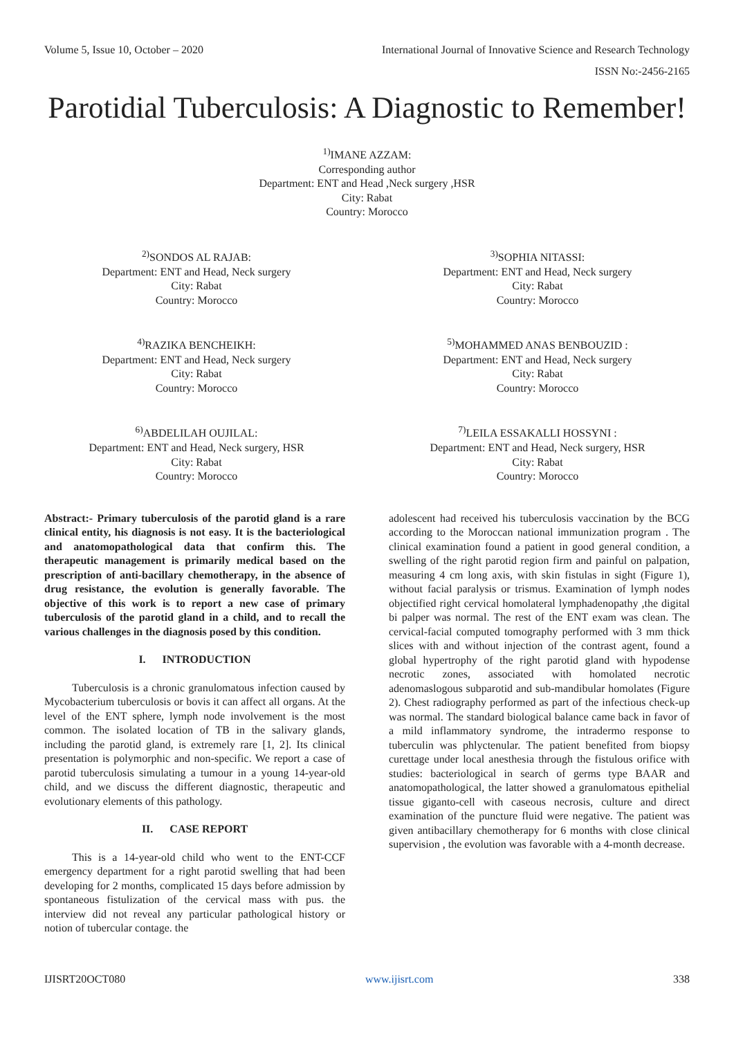Volume 5, Issue 10, October – 2020 International Journal of Innovative Science and Research Technology
ISSN No:-2456-2165
Parotidial Tuberculosis: A Diagnostic to Remember!
<sup>1)</sup> IMANE AZZAM:
Corresponding author
Department: ENT and Head ,Neck surgery ,HSR
City: Rabat
Country: Morocco
<sup>2)</sup> SONDOS AL RAJAB:
Department: ENT and Head, Neck surgery
City: Rabat
Country: Morocco
<sup>3)</sup> SOPHIA NITASSI:
Department: ENT and Head, Neck surgery
City: Rabat
Country: Morocco
<sup>4)</sup> RAZIKA BENCHEIKH:
Department: ENT and Head, Neck surgery
City: Rabat
Country: Morocco
<sup>5)</sup> MOHAMMED ANAS BENBOUZID :
Department: ENT and Head, Neck surgery
City: Rabat
Country: Morocco
<sup>6)</sup> ABDELILAH OUJILAL:
Department: ENT and Head, Neck surgery, HSR
City: Rabat
Country: Morocco
<sup>7)</sup> LEILA ESSAKALLI HOSSYNI :
Department: ENT and Head, Neck surgery, HSR
City: Rabat
Country: Morocco
Abstract:- Primary tuberculosis of the parotid gland is a rare clinical entity, his diagnosis is not easy. It is the bacteriological and anatomopathological data that confirm this. The therapeutic management is primarily medical based on the prescription of anti-bacillary chemotherapy, in the absence of drug resistance, the evolution is generally favorable. The objective of this work is to report a new case of primary tuberculosis of the parotid gland in a child, and to recall the various challenges in the diagnosis posed by this condition.
I. INTRODUCTION
Tuberculosis is a chronic granulomatous infection caused by Mycobacterium tuberculosis or bovis it can affect all organs. At the level of the ENT sphere, lymph node involvement is the most common. The isolated location of TB in the salivary glands, including the parotid gland, is extremely rare [1, 2]. Its clinical presentation is polymorphic and non-specific. We report a case of parotid tuberculosis simulating a tumour in a young 14-year-old child, and we discuss the different diagnostic, therapeutic and evolutionary elements of this pathology.
II. CASE REPORT
This is a 14-year-old child who went to the ENT-CCF emergency department for a right parotid swelling that had been developing for 2 months, complicated 15 days before admission by spontaneous fistulization of the cervical mass with pus. the interview did not reveal any particular pathological history or notion of tubercular contage. the
adolescent had received his tuberculosis vaccination by the BCG according to the Moroccan national immunization program . The clinical examination found a patient in good general condition, a swelling of the right parotid region firm and painful on palpation, measuring 4 cm long axis, with skin fistulas in sight (Figure 1), without facial paralysis or trismus. Examination of lymph nodes objectified right cervical homolateral lymphadenopathy ,the digital bi palper was normal. The rest of the ENT exam was clean. The cervical-facial computed tomography performed with 3 mm thick slices with and without injection of the contrast agent, found a global hypertrophy of the right parotid gland with hypodense necrotic zones, associated with homolated necrotic adenomaslogous subparotid and sub-mandibular homolates (Figure 2). Chest radiography performed as part of the infectious check-up was normal. The standard biological balance came back in favor of a mild inflammatory syndrome, the intradermo response to tuberculin was phlyctenular. The patient benefited from biopsy curettage under local anesthesia through the fistulous orifice with studies: bacteriological in search of germs type BAAR and anatomopathological, the latter showed a granulomatous epithelial tissue giganto-cell with caseous necrosis, culture and direct examination of the puncture fluid were negative. The patient was given antibacillary chemotherapy for 6 months with close clinical supervision , the evolution was favorable with a 4-month decrease.
IJISRT20OCT080 www.ijisrt.com 338